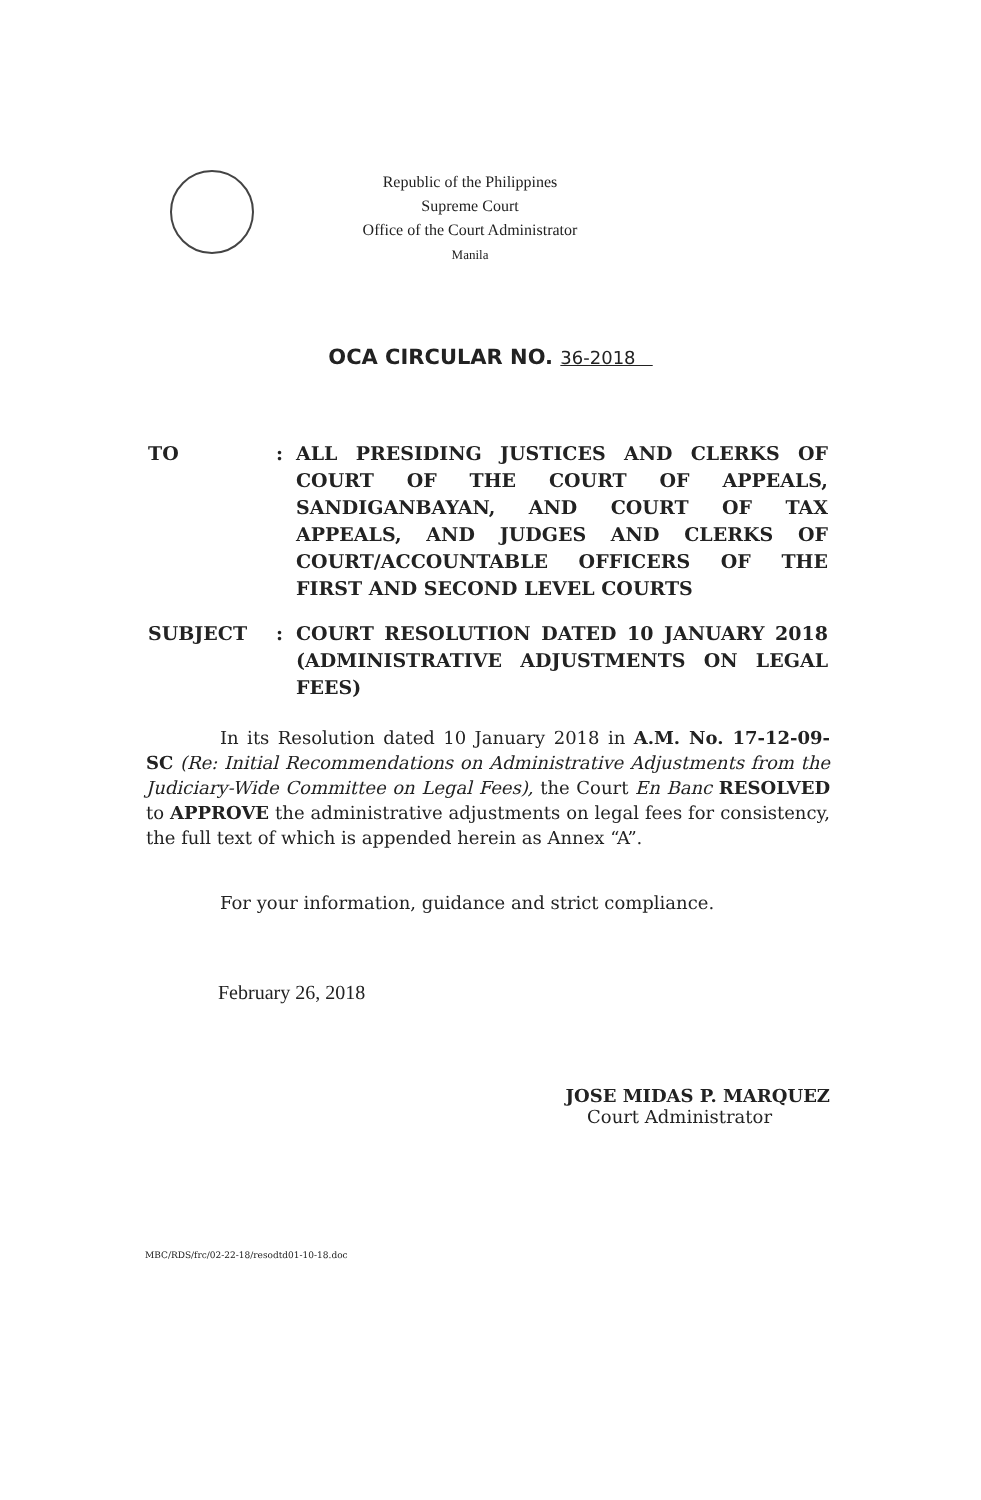Republic of the Philippines
Supreme Court
Office of the Court Administrator
Manila
OCA CIRCULAR NO. 36-2018
TO : ALL PRESIDING JUSTICES AND CLERKS OF COURT OF THE COURT OF APPEALS, SANDIGANBAYAN, AND COURT OF TAX APPEALS, AND JUDGES AND CLERKS OF COURT/ACCOUNTABLE OFFICERS OF THE FIRST AND SECOND LEVEL COURTS
SUBJECT : COURT RESOLUTION DATED 10 JANUARY 2018 (ADMINISTRATIVE ADJUSTMENTS ON LEGAL FEES)
In its Resolution dated 10 January 2018 in A.M. No. 17-12-09-SC (Re: Initial Recommendations on Administrative Adjustments from the Judiciary-Wide Committee on Legal Fees), the Court En Banc RESOLVED to APPROVE the administrative adjustments on legal fees for consistency, the full text of which is appended herein as Annex “A”.
For your information, guidance and strict compliance.
February 26, 2018
JOSE MIDAS P. MARQUEZ
Court Administrator
MBC/RDS/frc/02-22-18/resodtd01-10-18.doc